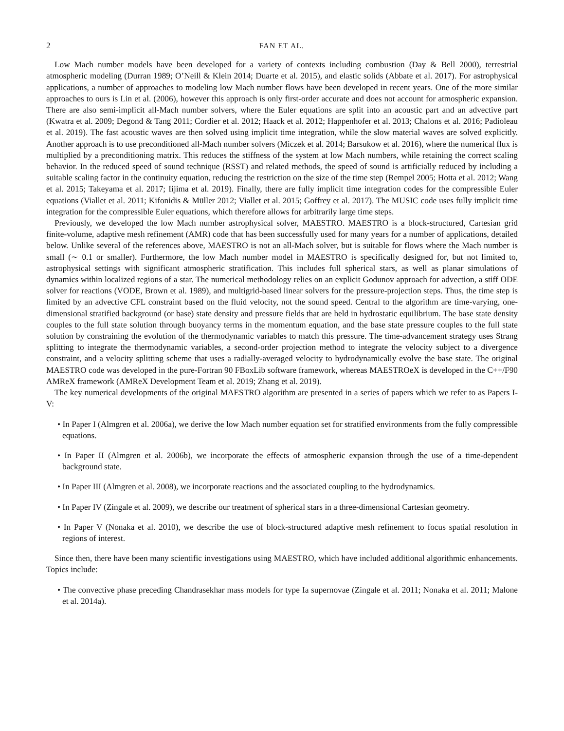2 FAN ET AL.
Low Mach number models have been developed for a variety of contexts including combustion (Day & Bell 2000), terrestrial atmospheric modeling (Durran 1989; O’Neill & Klein 2014; Duarte et al. 2015), and elastic solids (Abbate et al. 2017). For astrophysical applications, a number of approaches to modeling low Mach number flows have been developed in recent years. One of the more similar approaches to ours is Lin et al. (2006), however this approach is only first-order accurate and does not account for atmospheric expansion. There are also semi-implicit all-Mach number solvers, where the Euler equations are split into an acoustic part and an advective part (Kwatra et al. 2009; Degond & Tang 2011; Cordier et al. 2012; Haack et al. 2012; Happenhofer et al. 2013; Chalons et al. 2016; Padioleau et al. 2019). The fast acoustic waves are then solved using implicit time integration, while the slow material waves are solved explicitly. Another approach is to use preconditioned all-Mach number solvers (Miczek et al. 2014; Barsukow et al. 2016), where the numerical flux is multiplied by a preconditioning matrix. This reduces the stiffness of the system at low Mach numbers, while retaining the correct scaling behavior. In the reduced speed of sound technique (RSST) and related methods, the speed of sound is artificially reduced by including a suitable scaling factor in the continuity equation, reducing the restriction on the size of the time step (Rempel 2005; Hotta et al. 2012; Wang et al. 2015; Takeyama et al. 2017; Iijima et al. 2019). Finally, there are fully implicit time integration codes for the compressible Euler equations (Viallet et al. 2011; Kifonidis & Müller 2012; Viallet et al. 2015; Goffrey et al. 2017). The MUSIC code uses fully implicit time integration for the compressible Euler equations, which therefore allows for arbitrarily large time steps.
Previously, we developed the low Mach number astrophysical solver, MAESTRO. MAESTRO is a block-structured, Cartesian grid finite-volume, adaptive mesh refinement (AMR) code that has been successfully used for many years for a number of applications, detailed below. Unlike several of the references above, MAESTRO is not an all-Mach solver, but is suitable for flows where the Mach number is small (∼ 0.1 or smaller). Furthermore, the low Mach number model in MAESTRO is specifically designed for, but not limited to, astrophysical settings with significant atmospheric stratification. This includes full spherical stars, as well as planar simulations of dynamics within localized regions of a star. The numerical methodology relies on an explicit Godunov approach for advection, a stiff ODE solver for reactions (VODE, Brown et al. 1989), and multigrid-based linear solvers for the pressure-projection steps. Thus, the time step is limited by an advective CFL constraint based on the fluid velocity, not the sound speed. Central to the algorithm are time-varying, one-dimensional stratified background (or base) state density and pressure fields that are held in hydrostatic equilibrium. The base state density couples to the full state solution through buoyancy terms in the momentum equation, and the base state pressure couples to the full state solution by constraining the evolution of the thermodynamic variables to match this pressure. The time-advancement strategy uses Strang splitting to integrate the thermodynamic variables, a second-order projection method to integrate the velocity subject to a divergence constraint, and a velocity splitting scheme that uses a radially-averaged velocity to hydrodynamically evolve the base state. The original MAESTRO code was developed in the pure-Fortran 90 FBoxLib software framework, whereas MAESTROeX is developed in the C++/F90 AMReX framework (AMReX Development Team et al. 2019; Zhang et al. 2019).
The key numerical developments of the original MAESTRO algorithm are presented in a series of papers which we refer to as Papers I-V:
• In Paper I (Almgren et al. 2006a), we derive the low Mach number equation set for stratified environments from the fully compressible equations.
• In Paper II (Almgren et al. 2006b), we incorporate the effects of atmospheric expansion through the use of a time-dependent background state.
• In Paper III (Almgren et al. 2008), we incorporate reactions and the associated coupling to the hydrodynamics.
• In Paper IV (Zingale et al. 2009), we describe our treatment of spherical stars in a three-dimensional Cartesian geometry.
• In Paper V (Nonaka et al. 2010), we describe the use of block-structured adaptive mesh refinement to focus spatial resolution in regions of interest.
Since then, there have been many scientific investigations using MAESTRO, which have included additional algorithmic enhancements. Topics include:
• The convective phase preceding Chandrasekhar mass models for type Ia supernovae (Zingale et al. 2011; Nonaka et al. 2011; Malone et al. 2014a).